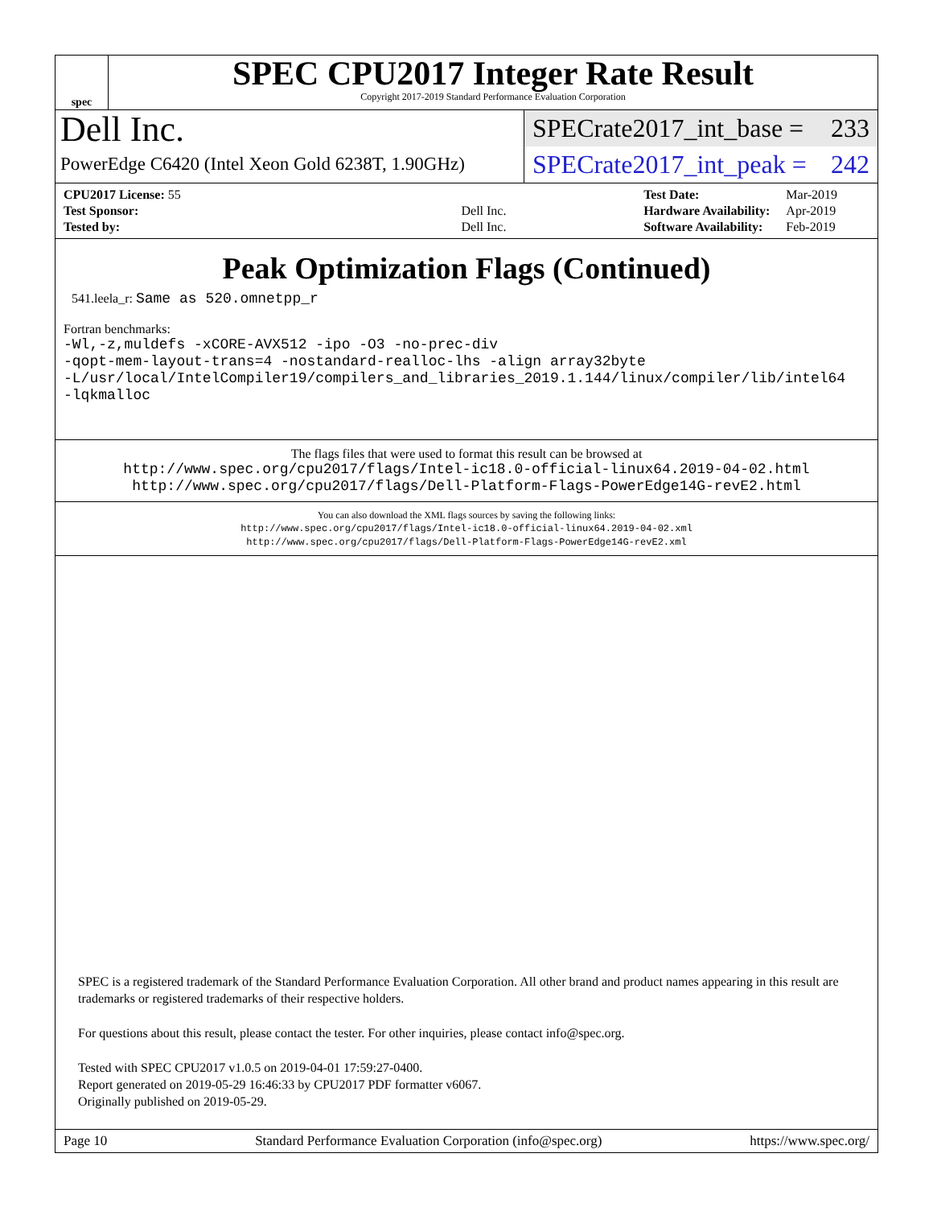spec
SPEC CPU2017 Integer Rate Result
Copyright 2017-2019 Standard Performance Evaluation Corporation
Dell Inc.
PowerEdge C6420 (Intel Xeon Gold 6238T, 1.90GHz)
SPECrate2017_int_base = 233
SPECrate2017_int_peak = 242
| CPU2017 License: 55 | |
| Test Sponsor: | Dell Inc. |
| Tested by: | Dell Inc. |
| Test Date: | Mar-2019 |
| Hardware Availability: | Apr-2019 |
| Software Availability: | Feb-2019 |
Peak Optimization Flags (Continued)
541.leela_r: Same as 520.omnetpp_r
Fortran benchmarks:
-Wl,-z,muldefs -xCORE-AVX512 -ipo -O3 -no-prec-div
-qopt-mem-layout-trans=4 -nostandard-realloc-lhs -align array32byte
-L/usr/local/IntelCompiler19/compilers_and_libraries_2019.1.144/linux/compiler/lib/intel64
-lqkmalloc
The flags files that were used to format this result can be browsed at
http://www.spec.org/cpu2017/flags/Intel-ic18.0-official-linux64.2019-04-02.html
http://www.spec.org/cpu2017/flags/Dell-Platform-Flags-PowerEdge14G-revE2.html
You can also download the XML flags sources by saving the following links:
http://www.spec.org/cpu2017/flags/Intel-ic18.0-official-linux64.2019-04-02.xml
http://www.spec.org/cpu2017/flags/Dell-Platform-Flags-PowerEdge14G-revE2.xml
SPEC is a registered trademark of the Standard Performance Evaluation Corporation. All other brand and product names appearing in this result are trademarks or registered trademarks of their respective holders.
For questions about this result, please contact the tester. For other inquiries, please contact info@spec.org.
Tested with SPEC CPU2017 v1.0.5 on 2019-04-01 17:59:27-0400.
Report generated on 2019-05-29 16:46:33 by CPU2017 PDF formatter v6067.
Originally published on 2019-05-29.
Page 10 Standard Performance Evaluation Corporation (info@spec.org) https://www.spec.org/